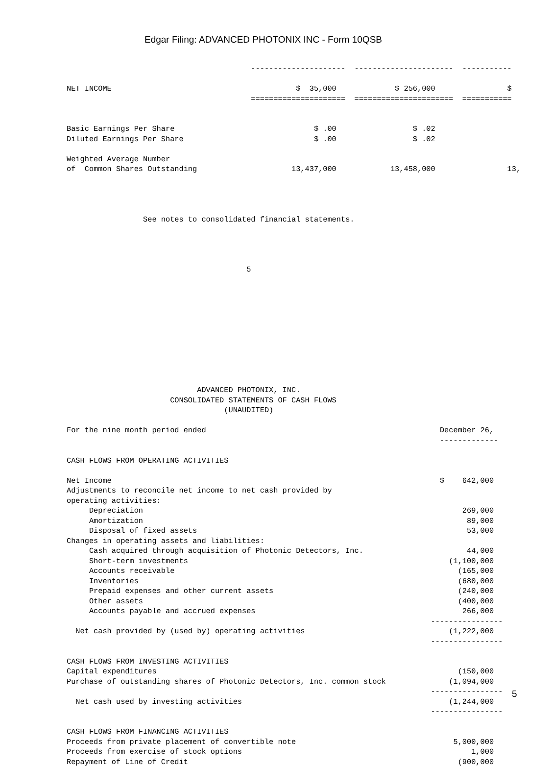Edgar Filing: ADVANCED PHOTONIX INC - Form 10QSB
                                         ---------------------  ----------------------  -----------

NET INCOME                                         $  35,000             $ 256,000                $
                                         =====================  ======================  ===========


Basic Earnings Per Share                               $ .00                 $ .02
Diluted Earnings Per Share                             $ .00                 $ .02

Weighted Average Number
of  Common Shares Outstanding                     13,437,000            13,458,000                13,




                 See notes to consolidated financial statements.




                                        5











                             ADVANCED PHOTONIX, INC.
                       CONSOLIDATED STATEMENTS OF CASH FLOWS
                                   (UNAUDITED)

For the nine month period ended                                                    December 26,
                                                                                   -------------

CASH FLOWS FROM OPERATING ACTIVITIES

Net Income                                                                         $    642,000
Adjustments to reconcile net income to net cash provided by
operating activities:
     Depreciation                                                                       269,000
     Amortization                                                                        89,000
     Disposal of fixed assets                                                            53,000
Changes in operating assets and liabilities:
     Cash acquired through acquisition of Photonic Detectors, Inc.                       44,000
     Short-term investments                                                          (1,100,000
     Accounts receivable                                                               (165,000
     Inventories                                                                       (680,000
     Prepaid expenses and other current assets                                         (240,000
     Other assets                                                                      (400,000
     Accounts payable and accrued expenses                                              266,000
                                                                                 ----------------
  Net cash provided by (used by) operating activities                                (1,222,000
                                                                                 ----------------

CASH FLOWS FROM INVESTING ACTIVITIES
Capital expenditures                                                                   (150,000
Purchase of outstanding shares of Photonic Detectors, Inc. common stock              (1,094,000
                                                                                 ----------------
  Net cash used by investing activities                                              (1,244,000
                                                                                 ----------------

CASH FLOWS FROM FINANCING ACTIVITIES
Proceeds from private placement of convertible note                                   5,000,000
Proceeds from exercise of stock options                                                   1,000
Repayment of Line of Credit                                                            (900,000
5